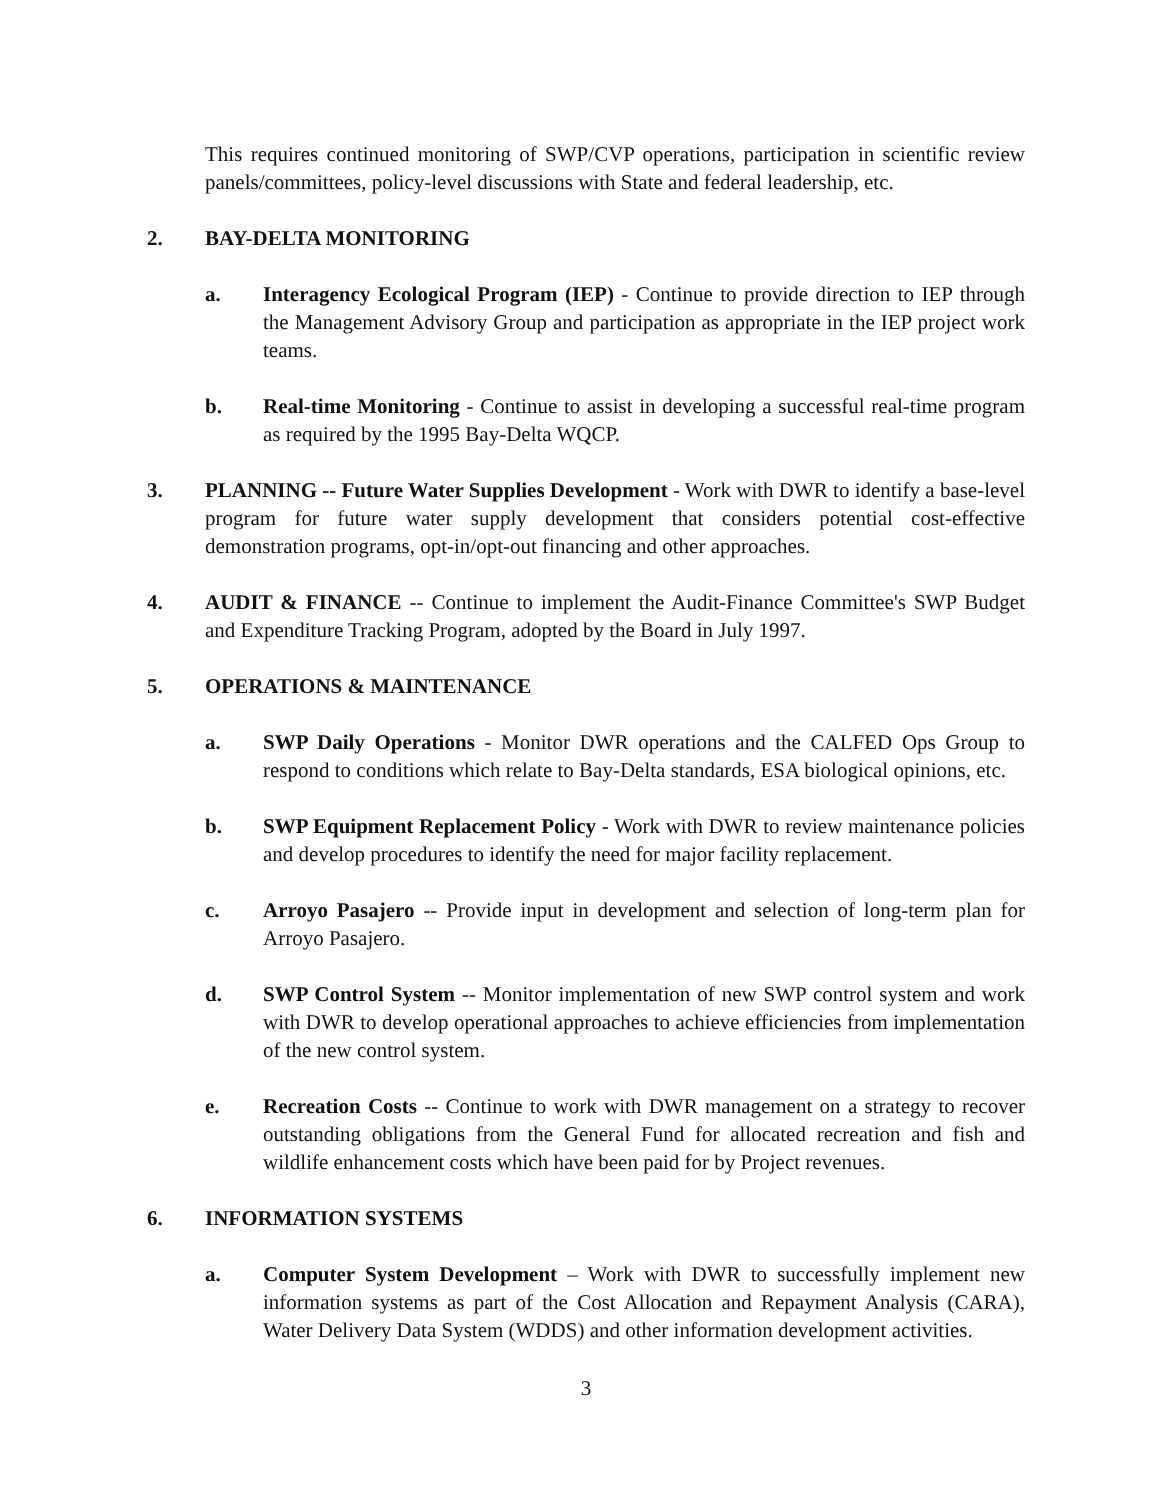This requires continued monitoring of SWP/CVP operations, participation in scientific review panels/committees, policy-level discussions with State and federal leadership, etc.
2. BAY-DELTA MONITORING
a. Interagency Ecological Program (IEP) - Continue to provide direction to IEP through the Management Advisory Group and participation as appropriate in the IEP project work teams.
b. Real-time Monitoring - Continue to assist in developing a successful real-time program as required by the 1995 Bay-Delta WQCP.
3. PLANNING -- Future Water Supplies Development - Work with DWR to identify a base-level program for future water supply development that considers potential cost-effective demonstration programs, opt-in/opt-out financing and other approaches.
4. AUDIT & FINANCE -- Continue to implement the Audit-Finance Committee's SWP Budget and Expenditure Tracking Program, adopted by the Board in July 1997.
5. OPERATIONS & MAINTENANCE
a. SWP Daily Operations - Monitor DWR operations and the CALFED Ops Group to respond to conditions which relate to Bay-Delta standards, ESA biological opinions, etc.
b. SWP Equipment Replacement Policy - Work with DWR to review maintenance policies and develop procedures to identify the need for major facility replacement.
c. Arroyo Pasajero -- Provide input in development and selection of long-term plan for Arroyo Pasajero.
d. SWP Control System -- Monitor implementation of new SWP control system and work with DWR to develop operational approaches to achieve efficiencies from implementation of the new control system.
e. Recreation Costs -- Continue to work with DWR management on a strategy to recover outstanding obligations from the General Fund for allocated recreation and fish and wildlife enhancement costs which have been paid for by Project revenues.
6. INFORMATION SYSTEMS
a. Computer System Development – Work with DWR to successfully implement new information systems as part of the Cost Allocation and Repayment Analysis (CARA), Water Delivery Data System (WDDS) and other information development activities.
3